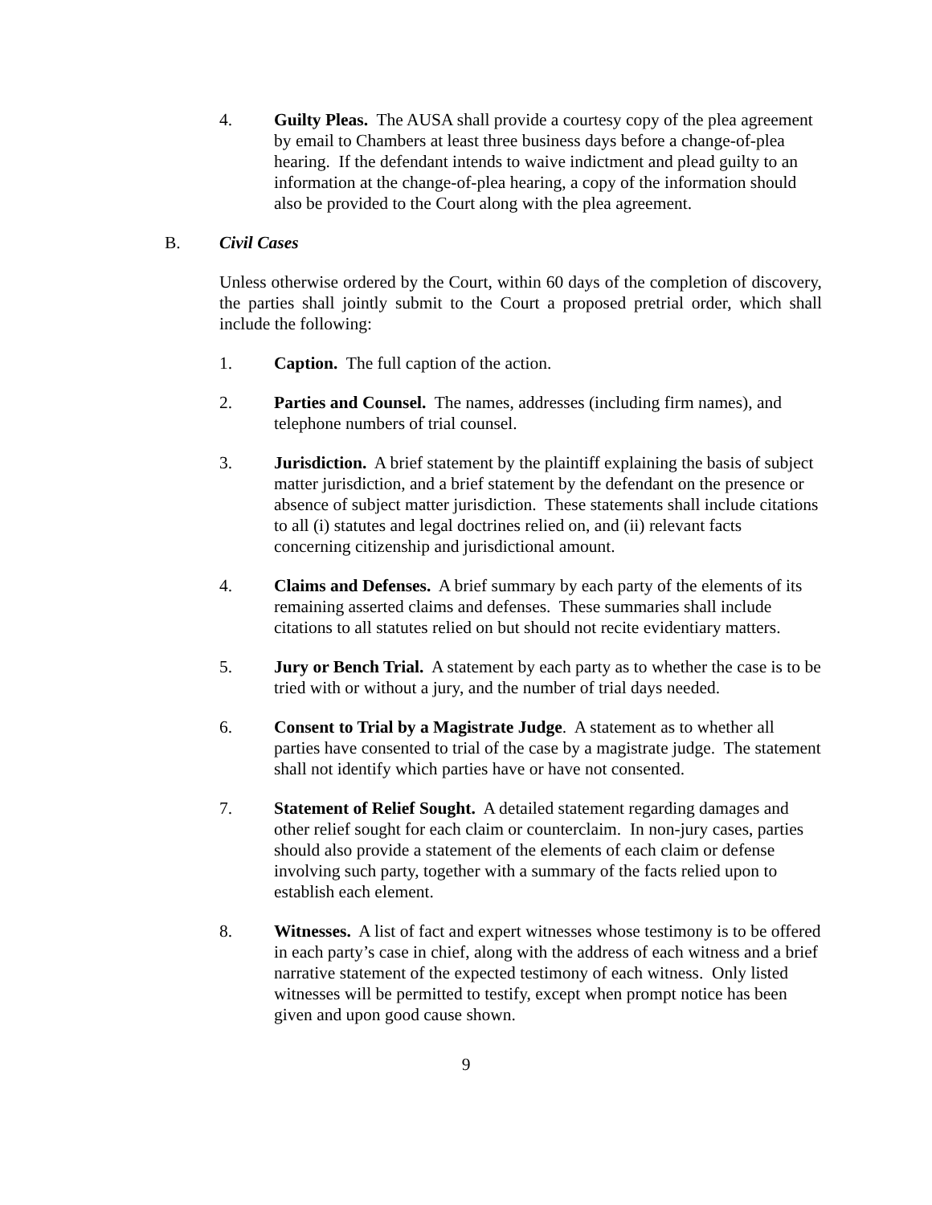4. Guilty Pleas. The AUSA shall provide a courtesy copy of the plea agreement by email to Chambers at least three business days before a change-of-plea hearing. If the defendant intends to waive indictment and plead guilty to an information at the change-of-plea hearing, a copy of the information should also be provided to the Court along with the plea agreement.
B. Civil Cases
Unless otherwise ordered by the Court, within 60 days of the completion of discovery, the parties shall jointly submit to the Court a proposed pretrial order, which shall include the following:
1. Caption. The full caption of the action.
2. Parties and Counsel. The names, addresses (including firm names), and telephone numbers of trial counsel.
3. Jurisdiction. A brief statement by the plaintiff explaining the basis of subject matter jurisdiction, and a brief statement by the defendant on the presence or absence of subject matter jurisdiction. These statements shall include citations to all (i) statutes and legal doctrines relied on, and (ii) relevant facts concerning citizenship and jurisdictional amount.
4. Claims and Defenses. A brief summary by each party of the elements of its remaining asserted claims and defenses. These summaries shall include citations to all statutes relied on but should not recite evidentiary matters.
5. Jury or Bench Trial. A statement by each party as to whether the case is to be tried with or without a jury, and the number of trial days needed.
6. Consent to Trial by a Magistrate Judge. A statement as to whether all parties have consented to trial of the case by a magistrate judge. The statement shall not identify which parties have or have not consented.
7. Statement of Relief Sought. A detailed statement regarding damages and other relief sought for each claim or counterclaim. In non-jury cases, parties should also provide a statement of the elements of each claim or defense involving such party, together with a summary of the facts relied upon to establish each element.
8. Witnesses. A list of fact and expert witnesses whose testimony is to be offered in each party’s case in chief, along with the address of each witness and a brief narrative statement of the expected testimony of each witness. Only listed witnesses will be permitted to testify, except when prompt notice has been given and upon good cause shown.
9